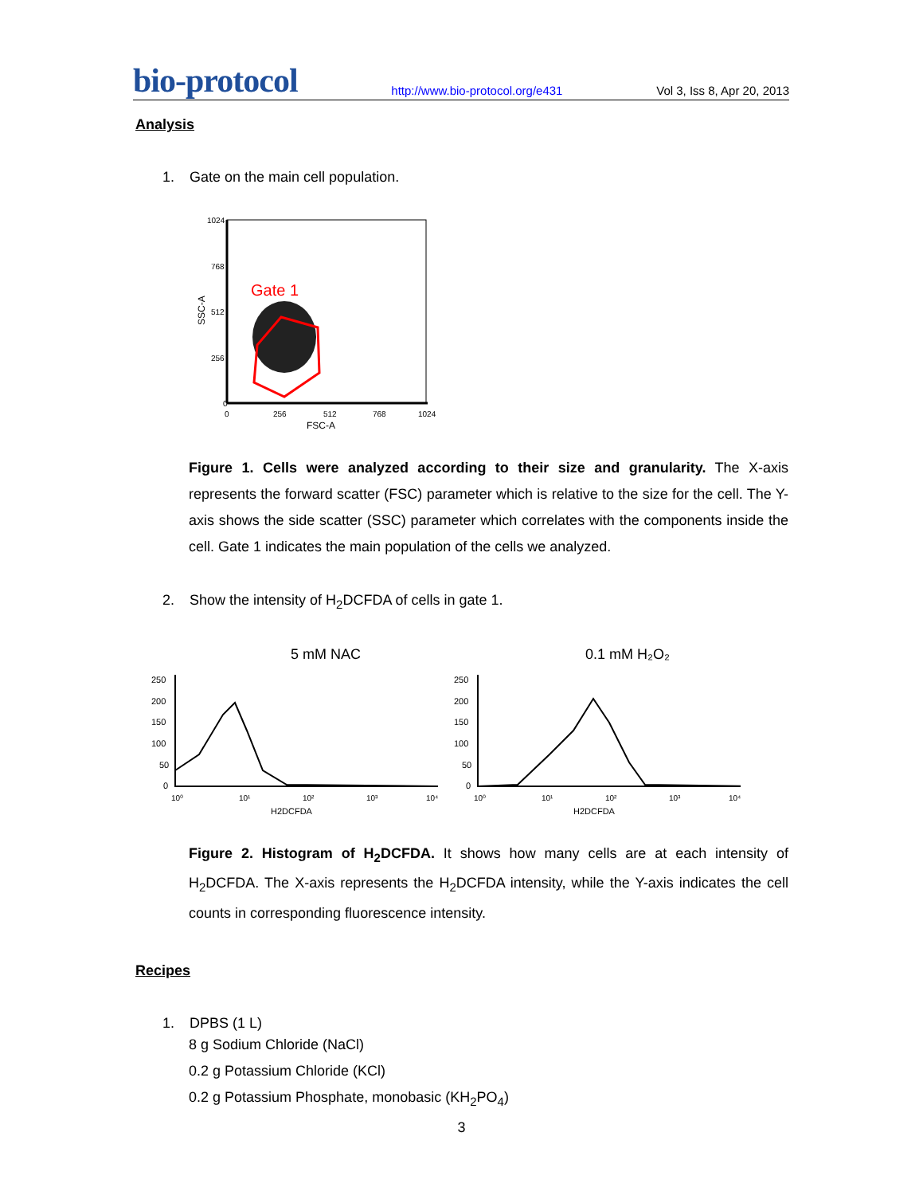bio-protocol http://www.bio-protocol.org/e431 Vol 3, Iss 8, Apr 20, 2013
Analysis
1. Gate on the main cell population.
SSC-A
1024
768
512
256
0
Gate 1
0
256
512
768
1024
FSC-A
Figure 1. Cells were analyzed according to their size and granularity. The X-axis represents the forward scatter (FSC) parameter which is relative to the size for the cell. The Y-axis shows the side scatter (SSC) parameter which correlates with the components inside the cell. Gate 1 indicates the main population of the cells we analyzed.
2. Show the intensity of H<sub>2</sub>DCFDA of cells in gate 1.
5 mM NAC
250
200
150
100
50
0
10⁰
10¹
10²
10³
10⁴
H2DCFDA
0.1 mM H₂O₂
250
200
150
100
50
0
10⁰
10¹
10²
10³
10⁴
H2DCFDA
Figure 2. Histogram of H<sub>2</sub>DCFDA. It shows how many cells are at each intensity of H<sub>2</sub>DCFDA. The X-axis represents the H<sub>2</sub>DCFDA intensity, while the Y-axis indicates the cell counts in corresponding fluorescence intensity.
Recipes
1. DPBS (1 L)
8 g Sodium Chloride (NaCl)
0.2 g Potassium Chloride (KCl)
0.2 g Potassium Phosphate, monobasic (KH<sub>2</sub>PO<sub>4</sub>)
3